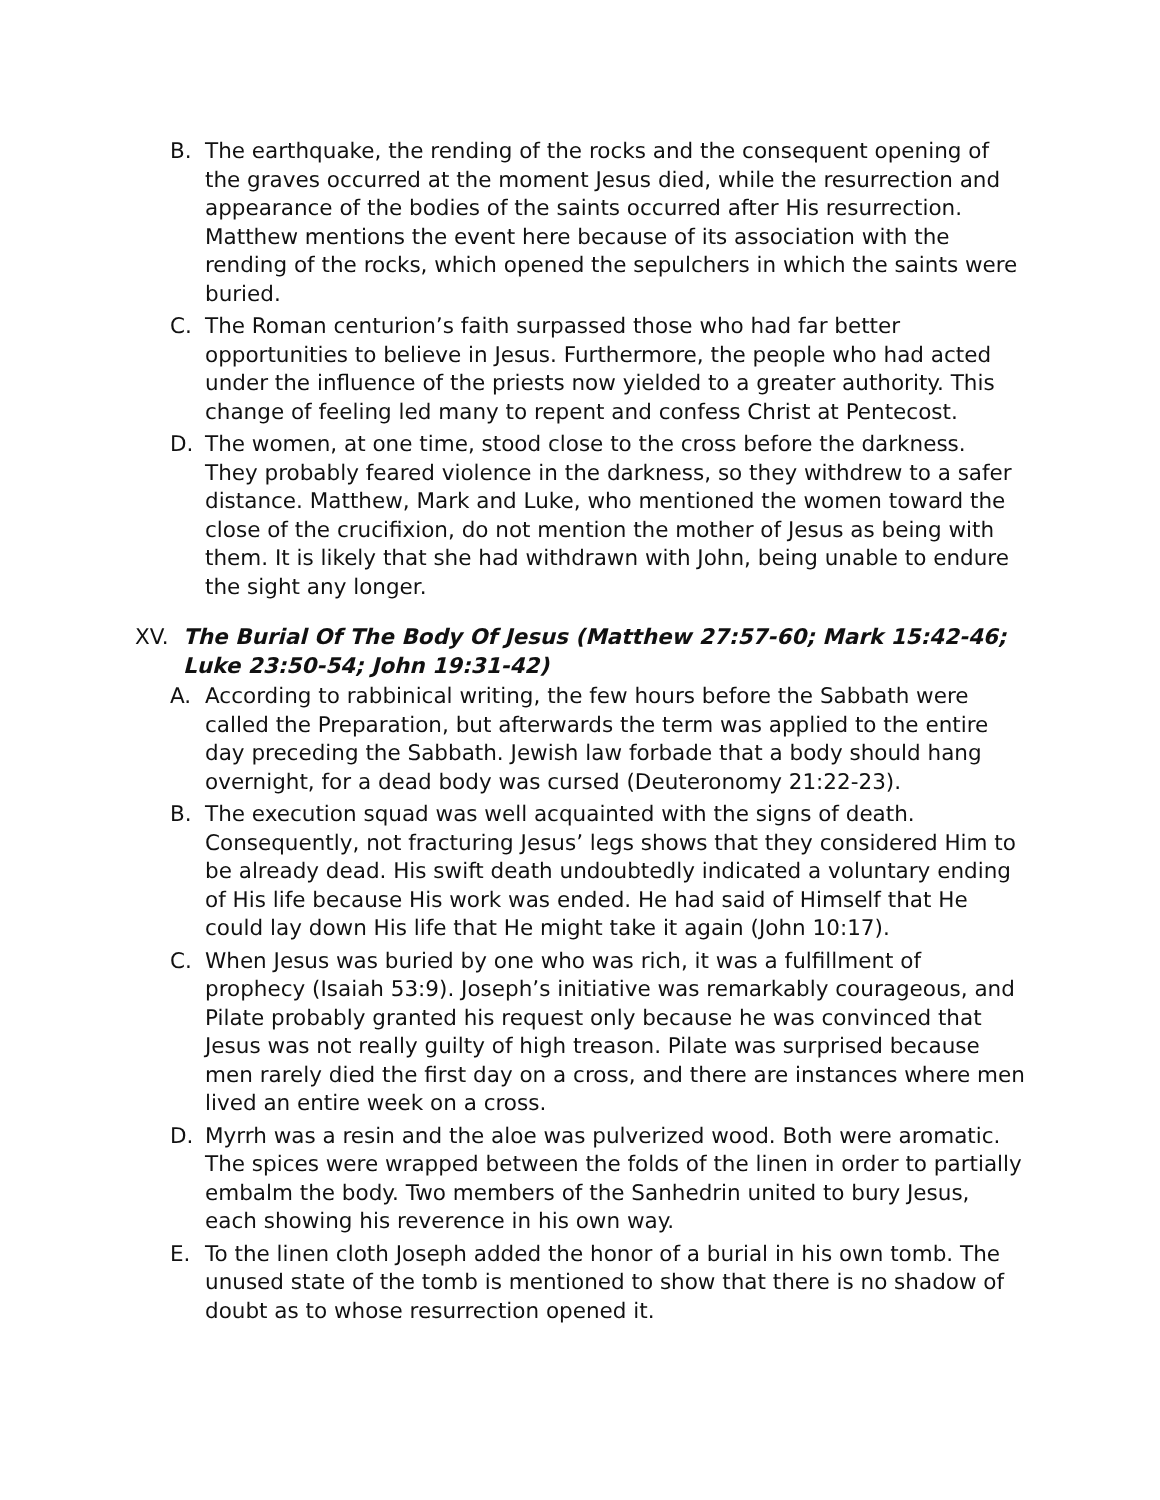B. The earthquake, the rending of the rocks and the consequent opening of the graves occurred at the moment Jesus died, while the resurrection and appearance of the bodies of the saints occurred after His resurrection. Matthew mentions the event here because of its association with the rending of the rocks, which opened the sepulchers in which the saints were buried.
C. The Roman centurion’s faith surpassed those who had far better opportunities to believe in Jesus. Furthermore, the people who had acted under the influence of the priests now yielded to a greater authority. This change of feeling led many to repent and confess Christ at Pentecost.
D. The women, at one time, stood close to the cross before the darkness. They probably feared violence in the darkness, so they withdrew to a safer distance. Matthew, Mark and Luke, who mentioned the women toward the close of the crucifixion, do not mention the mother of Jesus as being with them. It is likely that she had withdrawn with John, being unable to endure the sight any longer.
XV. The Burial Of The Body Of Jesus (Matthew 27:57-60; Mark 15:42-46; Luke 23:50-54; John 19:31-42)
A. According to rabbinical writing, the few hours before the Sabbath were called the Preparation, but afterwards the term was applied to the entire day preceding the Sabbath. Jewish law forbade that a body should hang overnight, for a dead body was cursed (Deuteronomy 21:22-23).
B. The execution squad was well acquainted with the signs of death. Consequently, not fracturing Jesus’ legs shows that they considered Him to be already dead. His swift death undoubtedly indicated a voluntary ending of His life because His work was ended. He had said of Himself that He could lay down His life that He might take it again (John 10:17).
C. When Jesus was buried by one who was rich, it was a fulfillment of prophecy (Isaiah 53:9). Joseph’s initiative was remarkably courageous, and Pilate probably granted his request only because he was convinced that Jesus was not really guilty of high treason. Pilate was surprised because men rarely died the first day on a cross, and there are instances where men lived an entire week on a cross.
D. Myrrh was a resin and the aloe was pulverized wood. Both were aromatic. The spices were wrapped between the folds of the linen in order to partially embalm the body. Two members of the Sanhedrin united to bury Jesus, each showing his reverence in his own way.
E. To the linen cloth Joseph added the honor of a burial in his own tomb. The unused state of the tomb is mentioned to show that there is no shadow of doubt as to whose resurrection opened it.